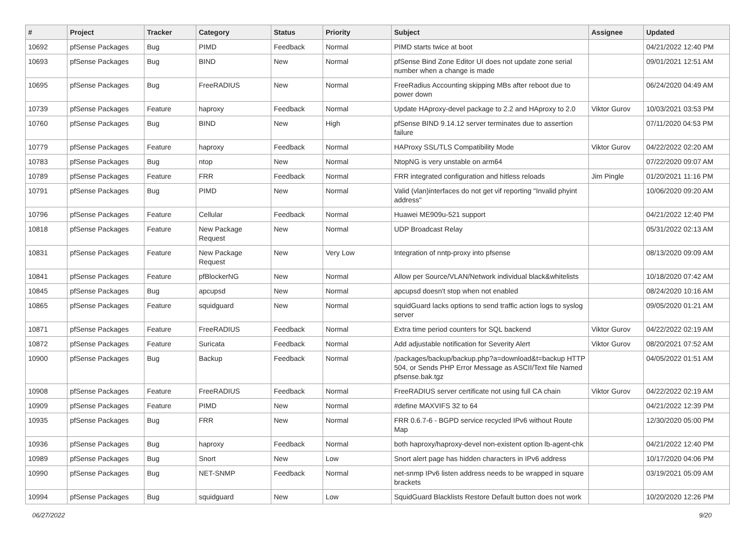| # | Project | Tracker | Category | Status | Priority | Subject | Assignee | Updated |
| --- | --- | --- | --- | --- | --- | --- | --- | --- |
| 10692 | pfSense Packages | Bug | PIMD | Feedback | Normal | PIMD starts twice at boot | | 04/21/2022 12:40 PM |
| 10693 | pfSense Packages | Bug | BIND | New | Normal | pfSense Bind Zone Editor UI does not update zone serial number when a change is made | | 09/01/2021 12:51 AM |
| 10695 | pfSense Packages | Bug | FreeRADIUS | New | Normal | FreeRadius Accounting skipping MBs after reboot due to power down | | 06/24/2020 04:49 AM |
| 10739 | pfSense Packages | Feature | haproxy | Feedback | Normal | Update HAproxy-devel package to 2.2 and HAproxy to 2.0 | Viktor Gurov | 10/03/2021 03:53 PM |
| 10760 | pfSense Packages | Bug | BIND | New | High | pfSense BIND 9.14.12 server terminates due to assertion failure | | 07/11/2020 04:53 PM |
| 10779 | pfSense Packages | Feature | haproxy | Feedback | Normal | HAProxy SSL/TLS Compatibility Mode | Viktor Gurov | 04/22/2022 02:20 AM |
| 10783 | pfSense Packages | Bug | ntop | New | Normal | NtopNG is very unstable on arm64 | | 07/22/2020 09:07 AM |
| 10789 | pfSense Packages | Feature | FRR | Feedback | Normal | FRR integrated configuration and hitless reloads | Jim Pingle | 01/20/2021 11:16 PM |
| 10791 | pfSense Packages | Bug | PIMD | New | Normal | Valid (vlan)interfaces do not get vif reporting "Invalid phyint address" | | 10/06/2020 09:20 AM |
| 10796 | pfSense Packages | Feature | Cellular | Feedback | Normal | Huawei ME909u-521 support | | 04/21/2022 12:40 PM |
| 10818 | pfSense Packages | Feature | New Package Request | New | Normal | UDP Broadcast Relay | | 05/31/2022 02:13 AM |
| 10831 | pfSense Packages | Feature | New Package Request | New | Very Low | Integration of nntp-proxy into pfsense | | 08/13/2020 09:09 AM |
| 10841 | pfSense Packages | Feature | pfBlockerNG | New | Normal | Allow per Source/VLAN/Network individual black&whitelists | | 10/18/2020 07:42 AM |
| 10845 | pfSense Packages | Bug | apcupsd | New | Normal | apcupsd doesn't stop when not enabled | | 08/24/2020 10:16 AM |
| 10865 | pfSense Packages | Feature | squidguard | New | Normal | squidGuard lacks options to send traffic action logs to syslog server | | 09/05/2020 01:21 AM |
| 10871 | pfSense Packages | Feature | FreeRADIUS | Feedback | Normal | Extra time period counters for SQL backend | Viktor Gurov | 04/22/2022 02:19 AM |
| 10872 | pfSense Packages | Feature | Suricata | Feedback | Normal | Add adjustable notification for Severity Alert | Viktor Gurov | 08/20/2021 07:52 AM |
| 10900 | pfSense Packages | Bug | Backup | Feedback | Normal | /packages/backup/backup.php?a=download&t=backup HTTP 504, or Sends PHP Error Message as ASCII/Text file Named pfsense.bak.tgz | | 04/05/2022 01:51 AM |
| 10908 | pfSense Packages | Feature | FreeRADIUS | Feedback | Normal | FreeRADIUS server certificate not using full CA chain | Viktor Gurov | 04/22/2022 02:19 AM |
| 10909 | pfSense Packages | Feature | PIMD | New | Normal | #define MAXVIFS 32 to 64 | | 04/21/2022 12:39 PM |
| 10935 | pfSense Packages | Bug | FRR | New | Normal | FRR 0.6.7-6 - BGPD service recycled IPv6 without Route Map | | 12/30/2020 05:00 PM |
| 10936 | pfSense Packages | Bug | haproxy | Feedback | Normal | both haproxy/haproxy-devel non-existent option lb-agent-chk | | 04/21/2022 12:40 PM |
| 10989 | pfSense Packages | Bug | Snort | New | Low | Snort alert page has hidden characters in IPv6 address | | 10/17/2020 04:06 PM |
| 10990 | pfSense Packages | Bug | NET-SNMP | Feedback | Normal | net-snmp IPv6 listen address needs to be wrapped in square brackets | | 03/19/2021 05:09 AM |
| 10994 | pfSense Packages | Bug | squidguard | New | Low | SquidGuard Blacklists Restore Default button does not work | | 10/20/2020 12:26 PM |
06/27/2022 9/20